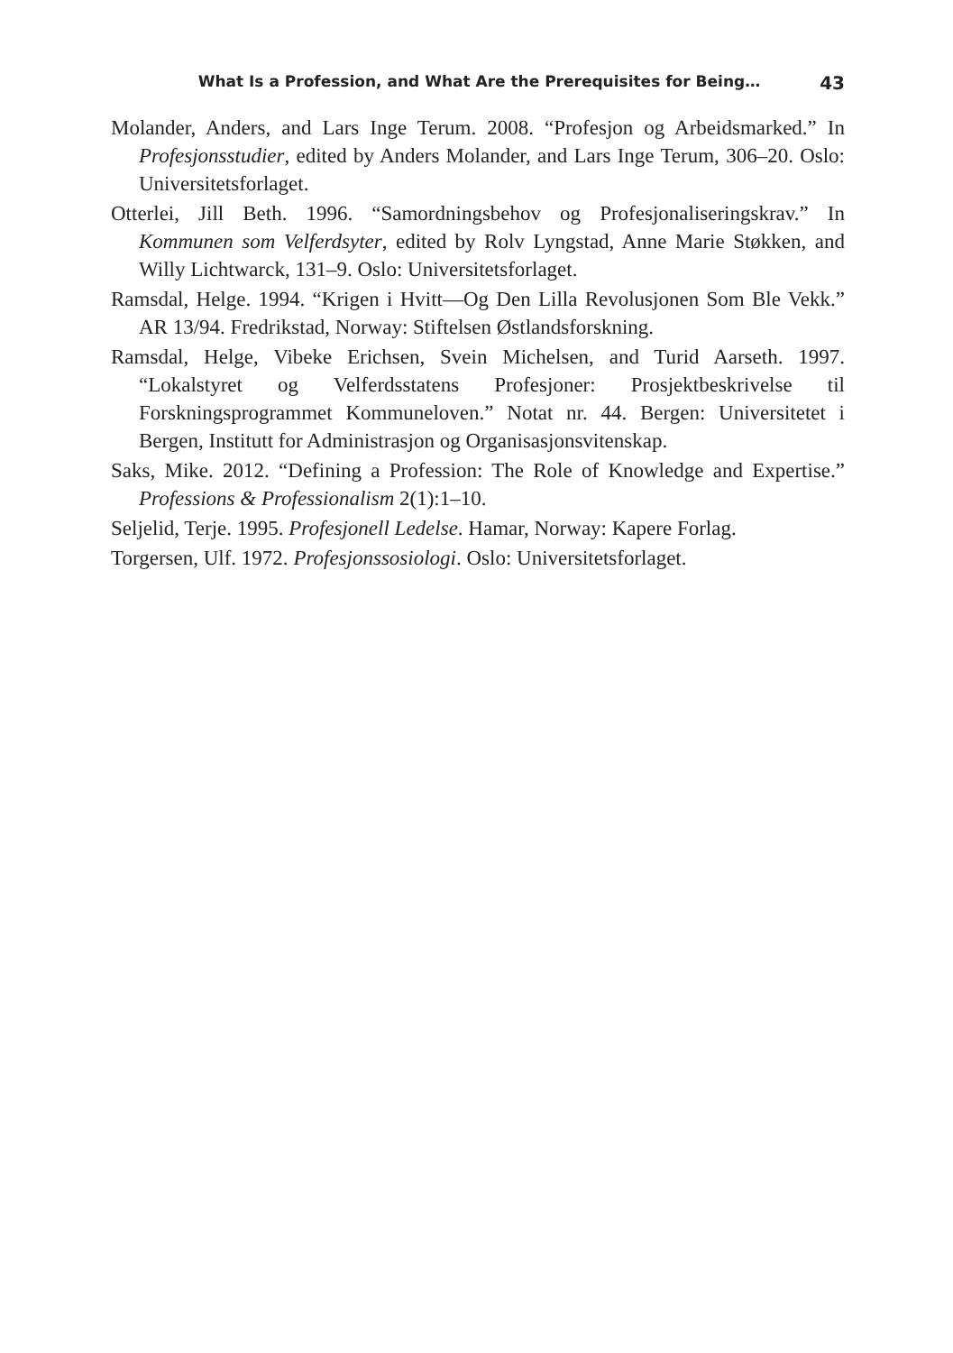What Is a Profession, and What Are the Prerequisites for Being… 43
Molander, Anders, and Lars Inge Terum. 2008. “Profesjon og Arbeidsmarked.” In Profesjonsstudier, edited by Anders Molander, and Lars Inge Terum, 306–20. Oslo: Universitetsforlaget.
Otterlei, Jill Beth. 1996. “Samordningsbehov og Profesjonaliseringskrav.” In Kommunen som Velferdsyter, edited by Rolv Lyngstad, Anne Marie Støkken, and Willy Lichtwarck, 131–9. Oslo: Universitetsforlaget.
Ramsdal, Helge. 1994. “Krigen i Hvitt—Og Den Lilla Revolusjonen Som Ble Vekk.” AR 13/94. Fredrikstad, Norway: Stiftelsen Østlandsforskning.
Ramsdal, Helge, Vibeke Erichsen, Svein Michelsen, and Turid Aarseth. 1997. “Lokalstyret og Velferdsstatens Profesjoner: Prosjektbeskrivelse til Forskningsprogrammet Kommuneloven.” Notat nr. 44. Bergen: Universitetet i Bergen, Institutt for Administrasjon og Organisasjonsvitenskap.
Saks, Mike. 2012. “Defining a Profession: The Role of Knowledge and Expertise.” Professions & Professionalism 2(1):1–10.
Seljelid, Terje. 1995. Profesjonell Ledelse. Hamar, Norway: Kapere Forlag.
Torgersen, Ulf. 1972. Profesjonssosiologi. Oslo: Universitetsforlaget.